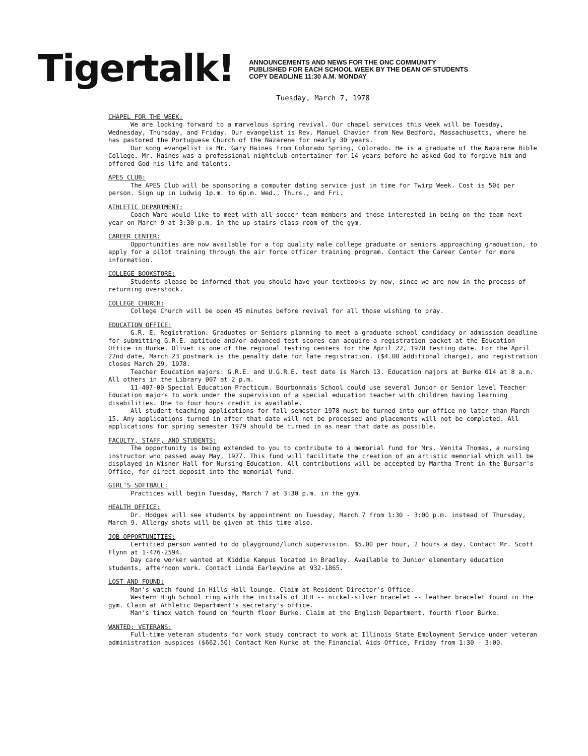Tigertalk!
ANNOUNCEMENTS AND NEWS FOR THE ONC COMMUNITY
PUBLISHED FOR EACH SCHOOL WEEK BY THE DEAN OF STUDENTS
COPY DEADLINE 11:30 A.M. MONDAY
Tuesday, March 7, 1978
CHAPEL FOR THE WEEK:
We are looking forward to a marvelous spring revival. Our chapel services this week will be Tuesday, Wednesday, Thursday, and Friday. Our evangelist is Rev. Manuel Chavier from New Bedford, Massachusetts, where he has pastored the Portuguese Church of the Nazarene for nearly 30 years.
Our song evangelist is Mr. Gary Haines from Colorado Spring, Colorado. He is a graduate of the Nazarene Bible College. Mr. Haines was a professional nightclub entertainer for 14 years before he asked God to forgive him and offered God his life and talents.
APES CLUB:
The APES Club will be sponsoring a computer dating service just in time for Twirp Week. Cost is 50¢ per person. Sign up in Ludwig 1p.m. to 6p.m. Wed., Thurs., and Fri.
ATHLETIC DEPARTMENT:
Coach Ward would like to meet with all soccer team members and those interested in being on the team next year on March 9 at 3:30 p.m. in the up-stairs class room of the gym.
CAREER CENTER:
Opportunities are now available for a top quality male college graduate or seniors approaching graduation, to apply for a pilot training through the air force officer training program. Contact the Career Center for more information.
COLLEGE BOOKSTORE:
Students please be informed that you should have your textbooks by now, since we are now in the process of returning overstock.
COLLEGE CHURCH:
College Church will be open 45 minutes before revival for all those wishing to pray.
EDUCATION OFFICE:
G.R. E. Registration: Graduates or Seniors planning to meet a graduate school candidacy or admission deadline for submitting G.R.E. aptitude and/or advanced test scores can acquire a registration packet at the Education Office in Burke. Olivet is one of the regional testing centers for the April 22, 1978 testing date. For the April 22nd date, March 23 postmark is the penalty date for late registration. ($4.00 additional charge), and registration closes March 29, 1978.
Teacher Education majors: G.R.E. and U.G.R.E. test date is March 13. Education majors at Burke 014 at 8 a.m. All others in the Library 007 at 2 p.m.
11-407-00 Special Education Practicum. Bourbonnais School could use several Junior or Senior level Teacher Education majors to work under the supervision of a special education teacher with children having learning disabilities. One to four hours credit is available.
All student teaching applications for fall semester 1978 must be turned into our office no later than March 15. Any applications turned in after that date will not be processed and placements will not be completed. All applications for spring semester 1979 should be turned in as near that date as possible.
FACULTY, STAFF, AND STUDENTS:
The opportunity is being extended to you to contribute to a memorial fund for Mrs. Venita Thomas, a nursing instructor who passed away May, 1977. This fund will facilitate the creation of an artistic memorial which will be displayed in Wisner Hall for Nursing Education. All contributions will be accepted by Martha Trent in the Bursar's Office, for direct deposit into the memorial fund.
GIRL'S SOFTBALL:
Practices will begin Tuesday, March 7 at 3:30 p.m. in the gym.
HEALTH OFFICE:
Dr. Hodges will see students by appointment on Tuesday, March 7 from 1:30 - 3:00 p.m. instead of Thursday, March 9. Allergy shots will be given at this time also.
JOB OPPORTUNITIES:
Certified person wanted to do playground/lunch supervision. $5.00 per hour, 2 hours a day. Contact Mr. Scott Flynn at 1-476-2594.
Day care worker wanted at Kiddie Kampus located in Bradley. Available to Junior elementary education students, afternoon work. Contact Linda Earleywine at 932-1865.
LOST AND FOUND:
Man's watch found in Hills Hall lounge. Claim at Resident Director's Office.
Western High School ring with the initials of JLH -- nickel-silver bracelet -- leather bracelet found in the gym. Claim at Athletic Department's secretary's office.
Man's timex watch found on fourth floor Burke. Claim at the English Department, fourth floor Burke.
WANTED: VETERANS:
Full-time veteran students for work study contract to work at Illinois State Employment Service under veteran administration auspices ($662.50) Contact Ken Kurke at the Financial Aids Office, Friday from 1:30 - 3:00.